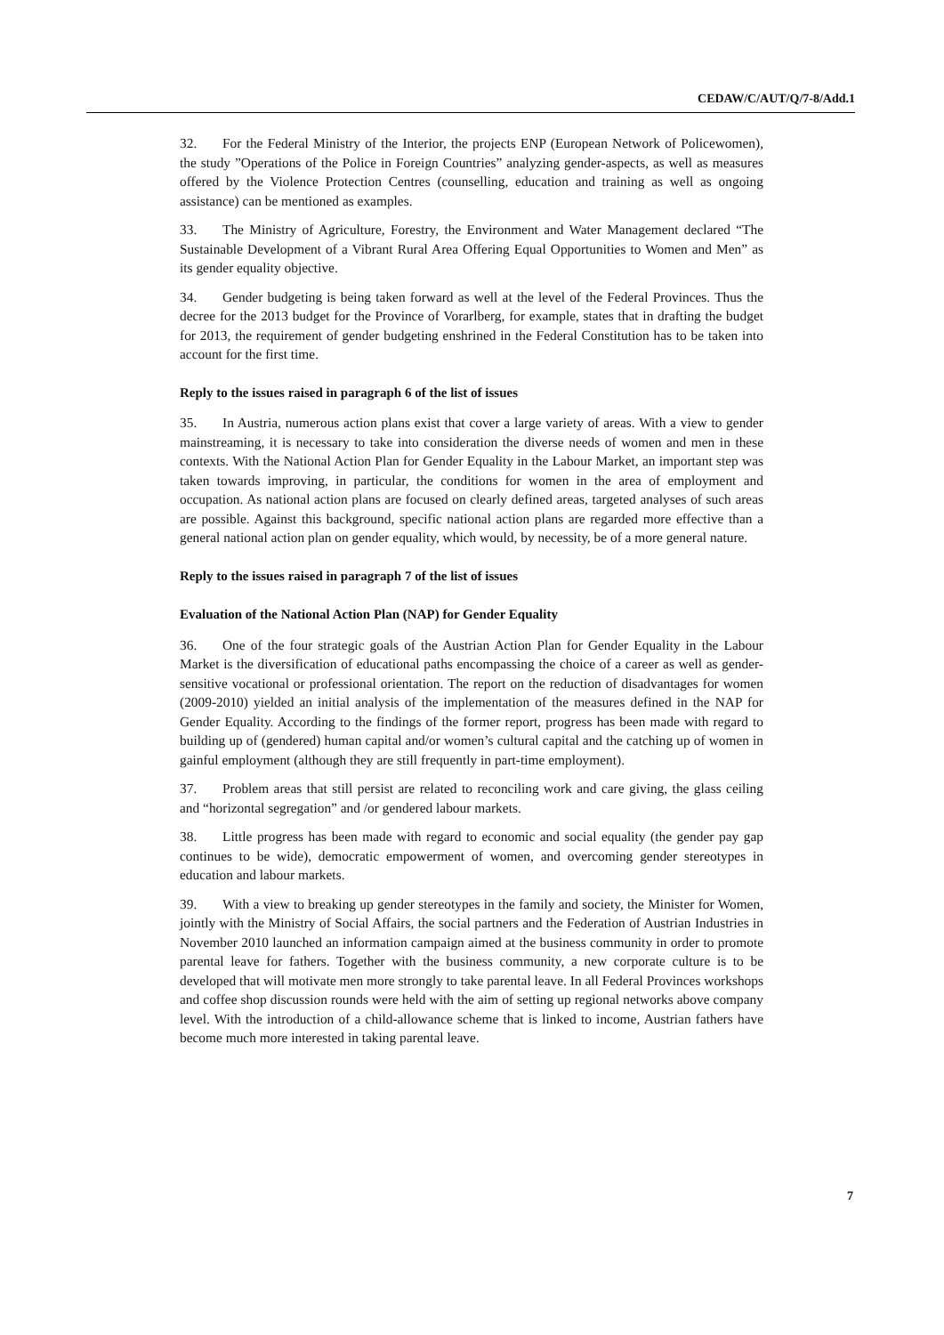CEDAW/C/AUT/Q/7-8/Add.1
32. For the Federal Ministry of the Interior, the projects ENP (European Network of Policewomen), the study ”Operations of the Police in Foreign Countries” analyzing gender-aspects, as well as measures offered by the Violence Protection Centres (counselling, education and training as well as ongoing assistance) can be mentioned as examples.
33. The Ministry of Agriculture, Forestry, the Environment and Water Management declared “The Sustainable Development of a Vibrant Rural Area Offering Equal Opportunities to Women and Men” as its gender equality objective.
34. Gender budgeting is being taken forward as well at the level of the Federal Provinces. Thus the decree for the 2013 budget for the Province of Vorarlberg, for example, states that in drafting the budget for 2013, the requirement of gender budgeting enshrined in the Federal Constitution has to be taken into account for the first time.
Reply to the issues raised in paragraph 6 of the list of issues
35. In Austria, numerous action plans exist that cover a large variety of areas. With a view to gender mainstreaming, it is necessary to take into consideration the diverse needs of women and men in these contexts. With the National Action Plan for Gender Equality in the Labour Market, an important step was taken towards improving, in particular, the conditions for women in the area of employment and occupation. As national action plans are focused on clearly defined areas, targeted analyses of such areas are possible. Against this background, specific national action plans are regarded more effective than a general national action plan on gender equality, which would, by necessity, be of a more general nature.
Reply to the issues raised in paragraph 7 of the list of issues
Evaluation of the National Action Plan (NAP) for Gender Equality
36. One of the four strategic goals of the Austrian Action Plan for Gender Equality in the Labour Market is the diversification of educational paths encompassing the choice of a career as well as gender-sensitive vocational or professional orientation. The report on the reduction of disadvantages for women (2009-2010) yielded an initial analysis of the implementation of the measures defined in the NAP for Gender Equality. According to the findings of the former report, progress has been made with regard to building up of (gendered) human capital and/or women’s cultural capital and the catching up of women in gainful employment (although they are still frequently in part-time employment).
37. Problem areas that still persist are related to reconciling work and care giving, the glass ceiling and “horizontal segregation” and /or gendered labour markets.
38. Little progress has been made with regard to economic and social equality (the gender pay gap continues to be wide), democratic empowerment of women, and overcoming gender stereotypes in education and labour markets.
39. With a view to breaking up gender stereotypes in the family and society, the Minister for Women, jointly with the Ministry of Social Affairs, the social partners and the Federation of Austrian Industries in November 2010 launched an information campaign aimed at the business community in order to promote parental leave for fathers. Together with the business community, a new corporate culture is to be developed that will motivate men more strongly to take parental leave. In all Federal Provinces workshops and coffee shop discussion rounds were held with the aim of setting up regional networks above company level. With the introduction of a child-allowance scheme that is linked to income, Austrian fathers have become much more interested in taking parental leave.
7